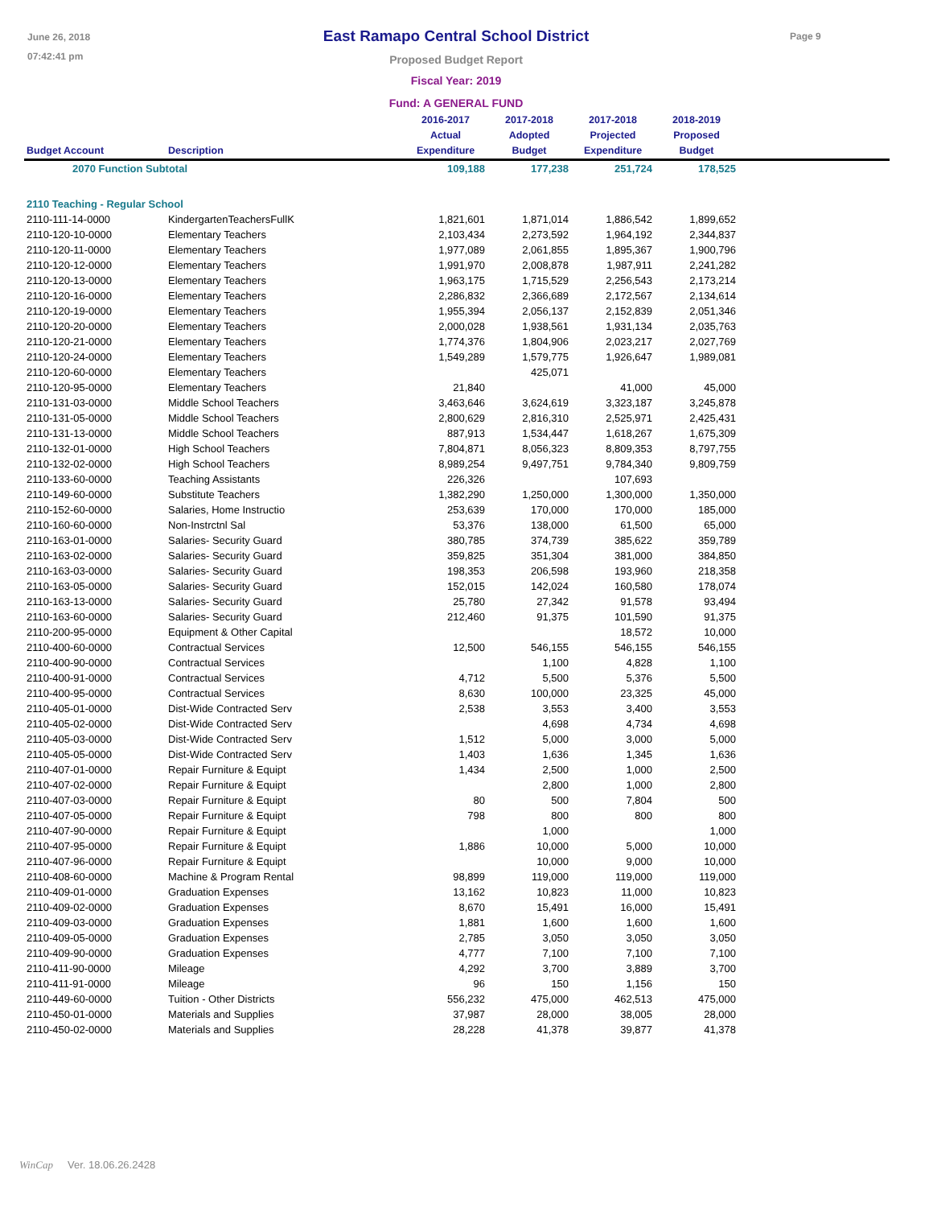June 26, 2018
07:42:41 pm
Page 9
East Ramapo Central School District
Proposed Budget Report
Fiscal Year: 2019
Fund: A GENERAL FUND
| Budget Account | Description | 2016-2017 Actual Expenditure | 2017-2018 Adopted Budget | 2017-2018 Projected Expenditure | 2018-2019 Proposed Budget | |
| --- | --- | --- | --- | --- | --- | --- |
| 2070 Function Subtotal | | 109,188 | 177,238 | 251,724 | 178,525 | |
| 2110 Teaching - Regular School | | | | | | |
| 2110-111-14-0000 | KindergartenTeachersFullK | 1,821,601 | 1,871,014 | 1,886,542 | 1,899,652 | |
| 2110-120-10-0000 | Elementary Teachers | 2,103,434 | 2,273,592 | 1,964,192 | 2,344,837 | |
| 2110-120-11-0000 | Elementary Teachers | 1,977,089 | 2,061,855 | 1,895,367 | 1,900,796 | |
| 2110-120-12-0000 | Elementary Teachers | 1,991,970 | 2,008,878 | 1,987,911 | 2,241,282 | |
| 2110-120-13-0000 | Elementary Teachers | 1,963,175 | 1,715,529 | 2,256,543 | 2,173,214 | |
| 2110-120-16-0000 | Elementary Teachers | 2,286,832 | 2,366,689 | 2,172,567 | 2,134,614 | |
| 2110-120-19-0000 | Elementary Teachers | 1,955,394 | 2,056,137 | 2,152,839 | 2,051,346 | |
| 2110-120-20-0000 | Elementary Teachers | 2,000,028 | 1,938,561 | 1,931,134 | 2,035,763 | |
| 2110-120-21-0000 | Elementary Teachers | 1,774,376 | 1,804,906 | 2,023,217 | 2,027,769 | |
| 2110-120-24-0000 | Elementary Teachers | 1,549,289 | 1,579,775 | 1,926,647 | 1,989,081 | |
| 2110-120-60-0000 | Elementary Teachers | | 425,071 | | | |
| 2110-120-95-0000 | Elementary Teachers | 21,840 | | 41,000 | 45,000 | |
| 2110-131-03-0000 | Middle School Teachers | 3,463,646 | 3,624,619 | 3,323,187 | 3,245,878 | |
| 2110-131-05-0000 | Middle School Teachers | 2,800,629 | 2,816,310 | 2,525,971 | 2,425,431 | |
| 2110-131-13-0000 | Middle School Teachers | 887,913 | 1,534,447 | 1,618,267 | 1,675,309 | |
| 2110-132-01-0000 | High School Teachers | 7,804,871 | 8,056,323 | 8,809,353 | 8,797,755 | |
| 2110-132-02-0000 | High School Teachers | 8,989,254 | 9,497,751 | 9,784,340 | 9,809,759 | |
| 2110-133-60-0000 | Teaching Assistants | 226,326 | | 107,693 | | |
| 2110-149-60-0000 | Substitute Teachers | 1,382,290 | 1,250,000 | 1,300,000 | 1,350,000 | |
| 2110-152-60-0000 | Salaries, Home Instructio | 253,639 | 170,000 | 170,000 | 185,000 | |
| 2110-160-60-0000 | Non-Instrctnl Sal | 53,376 | 138,000 | 61,500 | 65,000 | |
| 2110-163-01-0000 | Salaries- Security Guard | 380,785 | 374,739 | 385,622 | 359,789 | |
| 2110-163-02-0000 | Salaries- Security Guard | 359,825 | 351,304 | 381,000 | 384,850 | |
| 2110-163-03-0000 | Salaries- Security Guard | 198,353 | 206,598 | 193,960 | 218,358 | |
| 2110-163-05-0000 | Salaries- Security Guard | 152,015 | 142,024 | 160,580 | 178,074 | |
| 2110-163-13-0000 | Salaries- Security Guard | 25,780 | 27,342 | 91,578 | 93,494 | |
| 2110-163-60-0000 | Salaries- Security Guard | 212,460 | 91,375 | 101,590 | 91,375 | |
| 2110-200-95-0000 | Equipment & Other Capital | | | 18,572 | 10,000 | |
| 2110-400-60-0000 | Contractual Services | 12,500 | 546,155 | 546,155 | 546,155 | |
| 2110-400-90-0000 | Contractual Services | | 1,100 | 4,828 | 1,100 | |
| 2110-400-91-0000 | Contractual Services | 4,712 | 5,500 | 5,376 | 5,500 | |
| 2110-400-95-0000 | Contractual Services | 8,630 | 100,000 | 23,325 | 45,000 | |
| 2110-405-01-0000 | Dist-Wide Contracted Serv | 2,538 | 3,553 | 3,400 | 3,553 | |
| 2110-405-02-0000 | Dist-Wide Contracted Serv | | 4,698 | 4,734 | 4,698 | |
| 2110-405-03-0000 | Dist-Wide Contracted Serv | 1,512 | 5,000 | 3,000 | 5,000 | |
| 2110-405-05-0000 | Dist-Wide Contracted Serv | 1,403 | 1,636 | 1,345 | 1,636 | |
| 2110-407-01-0000 | Repair Furniture & Equipt | 1,434 | 2,500 | 1,000 | 2,500 | |
| 2110-407-02-0000 | Repair Furniture & Equipt | | 2,800 | 1,000 | 2,800 | |
| 2110-407-03-0000 | Repair Furniture & Equipt | 80 | 500 | 7,804 | 500 | |
| 2110-407-05-0000 | Repair Furniture & Equipt | 798 | 800 | 800 | 800 | |
| 2110-407-90-0000 | Repair Furniture & Equipt | | 1,000 | | 1,000 | |
| 2110-407-95-0000 | Repair Furniture & Equipt | 1,886 | 10,000 | 5,000 | 10,000 | |
| 2110-407-96-0000 | Repair Furniture & Equipt | | 10,000 | 9,000 | 10,000 | |
| 2110-408-60-0000 | Machine & Program Rental | 98,899 | 119,000 | 119,000 | 119,000 | |
| 2110-409-01-0000 | Graduation Expenses | 13,162 | 10,823 | 11,000 | 10,823 | |
| 2110-409-02-0000 | Graduation Expenses | 8,670 | 15,491 | 16,000 | 15,491 | |
| 2110-409-03-0000 | Graduation Expenses | 1,881 | 1,600 | 1,600 | 1,600 | |
| 2110-409-05-0000 | Graduation Expenses | 2,785 | 3,050 | 3,050 | 3,050 | |
| 2110-409-90-0000 | Graduation Expenses | 4,777 | 7,100 | 7,100 | 7,100 | |
| 2110-411-90-0000 | Mileage | 4,292 | 3,700 | 3,889 | 3,700 | |
| 2110-411-91-0000 | Mileage | 96 | 150 | 1,156 | 150 | |
| 2110-449-60-0000 | Tuition - Other Districts | 556,232 | 475,000 | 462,513 | 475,000 | |
| 2110-450-01-0000 | Materials and Supplies | 37,987 | 28,000 | 38,005 | 28,000 | |
| 2110-450-02-0000 | Materials and Supplies | 28,228 | 41,378 | 39,877 | 41,378 | |
WinCap Ver. 18.06.26.2428